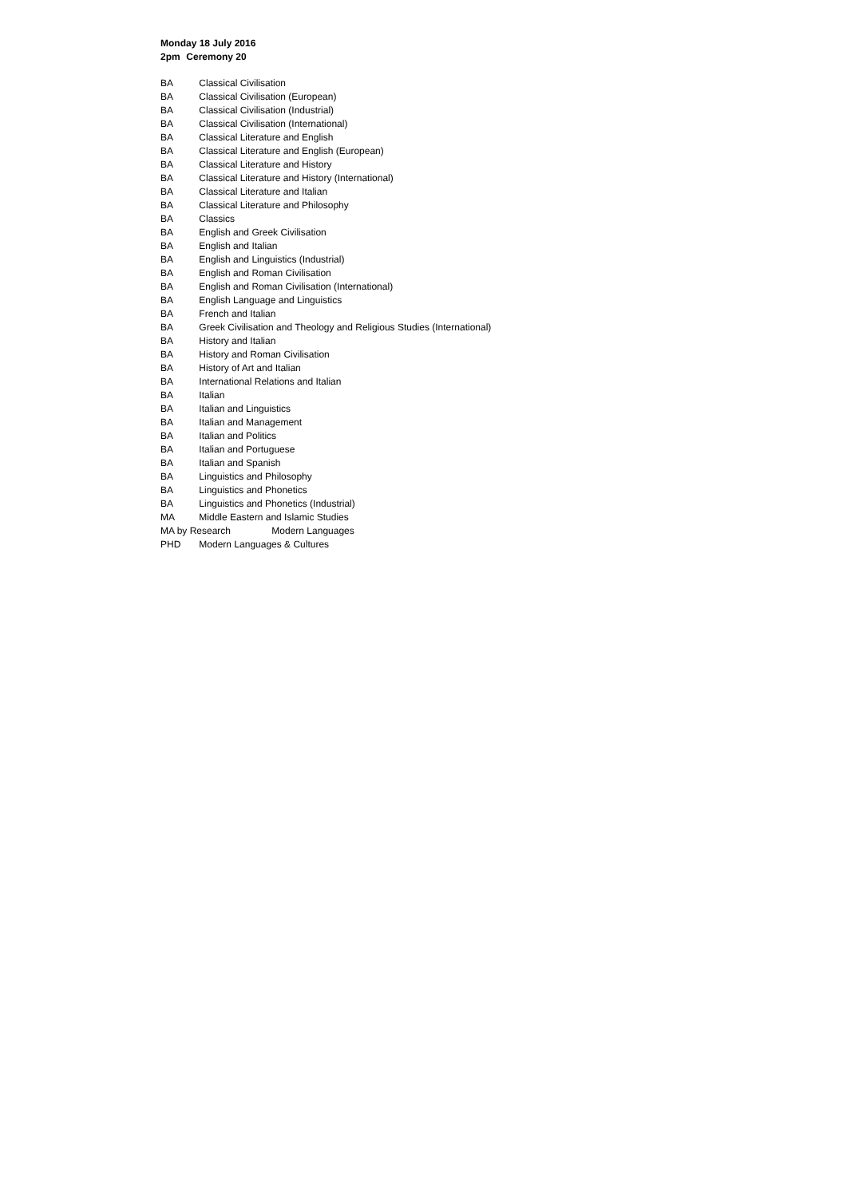Monday 18 July 2016
2pm Ceremony 20
BA Classical Civilisation
BA Classical Civilisation (European)
BA Classical Civilisation (Industrial)
BA Classical Civilisation (International)
BA Classical Literature and English
BA Classical Literature and English (European)
BA Classical Literature and History
BA Classical Literature and History (International)
BA Classical Literature and Italian
BA Classical Literature and Philosophy
BA Classics
BA English and Greek Civilisation
BA English and Italian
BA English and Linguistics (Industrial)
BA English and Roman Civilisation
BA English and Roman Civilisation (International)
BA English Language and Linguistics
BA French and Italian
BA Greek Civilisation and Theology and Religious Studies (International)
BA History and Italian
BA History and Roman Civilisation
BA History of Art and Italian
BA International Relations and Italian
BA Italian
BA Italian and Linguistics
BA Italian and Management
BA Italian and Politics
BA Italian and Portuguese
BA Italian and Spanish
BA Linguistics and Philosophy
BA Linguistics and Phonetics
BA Linguistics and Phonetics (Industrial)
MA Middle Eastern and Islamic Studies
MA by Research Modern Languages
PHD Modern Languages & Cultures